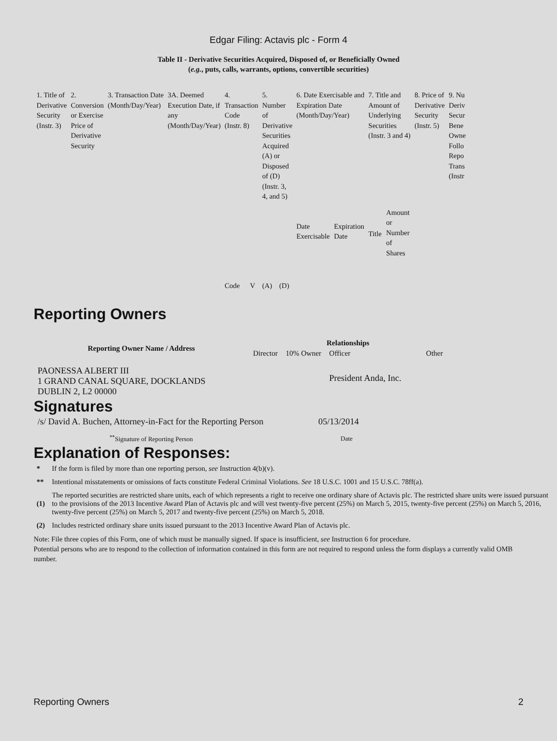Edgar Filing: Actavis plc - Form 4
Table II - Derivative Securities Acquired, Disposed of, or Beneficially Owned
(e.g., puts, calls, warrants, options, convertible securities)
| 1. Title of Derivative Security (Instr. 3) | 2. Conversion or Exercise Price of Derivative Security | 3. Transaction Date (Month/Day/Year) | 3A. Deemed Execution Date, if any (Month/Day/Year) | 4. Transaction Code (Instr. 8) | | 5. Number of Derivative Securities Acquired (A) or Disposed of (D) (Instr. 3, 4, and 5) | | 6. Date Exercisable and Expiration Date (Month/Day/Year) | | 7. Title and Amount of Underlying Securities (Instr. 3 and 4) | | 8. Price of Derivative Security (Instr. 5) | 9. Nu Deriv Secur Bene Owne Follo Repo Trans (Instr |
| --- | --- | --- | --- | --- | --- | --- | --- | --- | --- | --- | --- | --- | --- |
| | | | | Code | V | (A) | (D) | Date Exercisable | Expiration Date | Title | Amount or Number of Shares | | |
Reporting Owners
| Reporting Owner Name / Address | Relationships | | | |
| --- | --- | --- | --- | --- |
| | Director | 10% Owner | Officer | Other |
| PAONESSA ALBERT III 1 GRAND CANAL SQUARE, DOCKLANDS DUBLIN 2, L2 00000 | | | President Anda, Inc. | |
Signatures
| /s/ David A. Buchen, Attorney-in-Fact for the Reporting Person | 05/13/2014 |
| <sup>**</sup> Signature of Reporting Person | Date |
Explanation of Responses:
| * | If the form is filed by more than one reporting person, see Instruction 4(b)(v). |
| ** | Intentional misstatements or omissions of facts constitute Federal Criminal Violations. See 18 U.S.C. 1001 and 15 U.S.C. 78ff(a). |
| (1) | The reported securities are restricted share units, each of which represents a right to receive one ordinary share of Actavis plc. The restricted share units were issued pursuant to the provisions of the 2013 Incentive Award Plan of Actavis plc and will vest twenty-five percent (25%) on March 5, 2015, twenty-five percent (25%) on March 5, 2016, twenty-five percent (25%) on March 5, 2017 and twenty-five percent (25%) on March 5, 2018. |
| (2) | Includes restricted ordinary share units issued pursuant to the 2013 Incentive Award Plan of Actavis plc. |
Note: File three copies of this Form, one of which must be manually signed. If space is insufficient, see Instruction 6 for procedure.
Potential persons who are to respond to the collection of information contained in this form are not required to respond unless the form displays a currently valid OMB number.
Reporting Owners 2